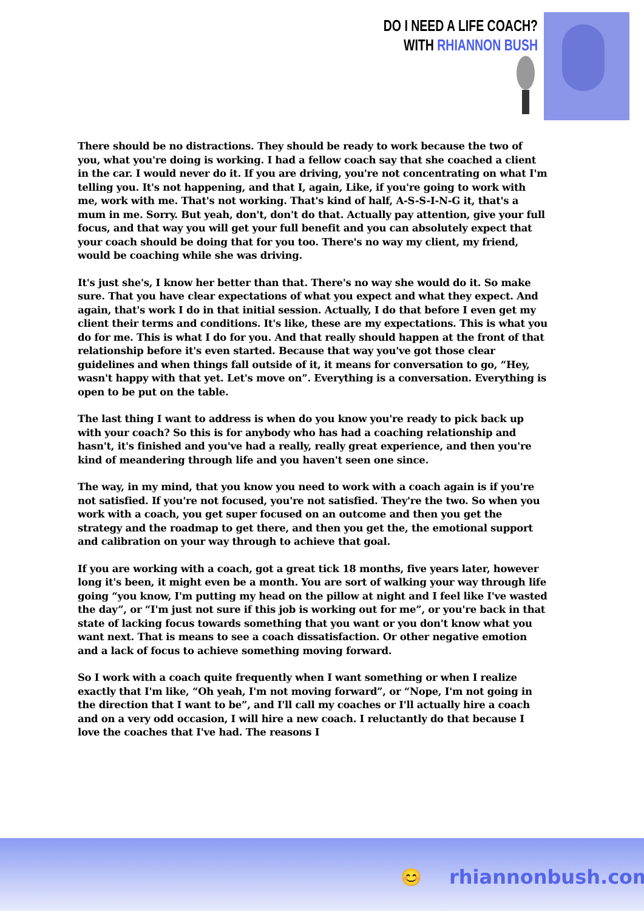DO I NEED A LIFE COACH?
WITH RHIANNON BUSH
There should be no distractions. They should be ready to work because the two of you, what you're doing is working. I had a fellow coach say that she coached a client in the car. I would never do it. If you are driving, you're not concentrating on what I'm telling you. It's not happening, and that I, again, Like, if you're going to work with me, work with me. That's not working. That's kind of half, A-S-S-I-N-G it, that's a mum in me. Sorry. But yeah, don't, don't do that. Actually pay attention, give your full focus, and that way you will get your full benefit and you can absolutely expect that your coach should be doing that for you too. There's no way my client, my friend, would be coaching while she was driving.
It's just she's, I know her better than that. There's no way she would do it. So make sure. That you have clear expectations of what you expect and what they expect. And again, that's work I do in that initial session. Actually, I do that before I even get my client their terms and conditions. It's like, these are my expectations. This is what you do for me. This is what I do for you. And that really should happen at the front of that relationship before it's even started. Because that way you've got those clear guidelines and when things fall outside of it, it means for conversation to go, “Hey, wasn't happy with that yet. Let's move on”. Everything is a conversation. Everything is open to be put on the table.
The last thing I want to address is when do you know you're ready to pick back up with your coach? So this is for anybody who has had a coaching relationship and hasn't, it's finished and you've had a really, really great experience, and then you're kind of meandering through life and you haven't seen one since.
The way, in my mind, that you know you need to work with a coach again is if you're not satisfied. If you're not focused, you're not satisfied. They're the two. So when you work with a coach, you get super focused on an outcome and then you get the strategy and the roadmap to get there, and then you get the, the emotional support and calibration on your way through to achieve that goal.
If you are working with a coach, got a great tick 18 months, five years later, however long it's been, it might even be a month. You are sort of walking your way through life going “you know, I'm putting my head on the pillow at night and I feel like I've wasted the day”, or “I'm just not sure if this job is working out for me”, or you're back in that state of lacking focus towards something that you want or you don't know what you want next. That is means to see a coach dissatisfaction. Or other negative emotion and a lack of focus to achieve something moving forward.
So I work with a coach quite frequently when I want something or when I realize exactly that I'm like, “Oh yeah, I'm not moving forward”, or “Nope, I'm not going in the direction that I want to be”, and I'll call my coaches or I'll actually hire a coach and on a very odd occasion, I will hire a new coach. I reluctantly do that because I love the coaches that I've had. The reasons I
😊 rhiannonbush.com